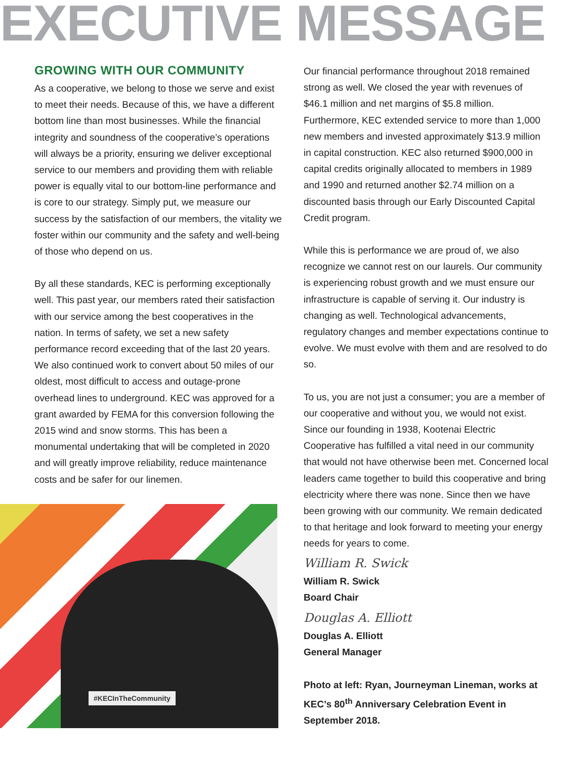EXECUTIVE MESSAGE
GROWING WITH OUR COMMUNITY
As a cooperative, we belong to those we serve and exist to meet their needs. Because of this, we have a different bottom line than most businesses. While the financial integrity and soundness of the cooperative’s operations will always be a priority, ensuring we deliver exceptional service to our members and providing them with reliable power is equally vital to our bottom-line performance and is core to our strategy. Simply put, we measure our success by the satisfaction of our members, the vitality we foster within our community and the safety and well-being of those who depend on us.
By all these standards, KEC is performing exceptionally well. This past year, our members rated their satisfaction with our service among the best cooperatives in the nation. In terms of safety, we set a new safety performance record exceeding that of the last 20 years. We also continued work to convert about 50 miles of our oldest, most difficult to access and outage-prone overhead lines to underground. KEC was approved for a grant awarded by FEMA for this conversion following the 2015 wind and snow storms. This has been a monumental undertaking that will be completed in 2020 and will greatly improve reliability, reduce maintenance costs and be safer for our linemen.
#KECInTheCommunity
Our financial performance throughout 2018 remained strong as well. We closed the year with revenues of $46.1 million and net margins of $5.8 million. Furthermore, KEC extended service to more than 1,000 new members and invested approximately $13.9 million in capital construction. KEC also returned $900,000 in capital credits originally allocated to members in 1989 and 1990 and returned another $2.74 million on a discounted basis through our Early Discounted Capital Credit program.
While this is performance we are proud of, we also recognize we cannot rest on our laurels. Our community is experiencing robust growth and we must ensure our infrastructure is capable of serving it. Our industry is changing as well. Technological advancements, regulatory changes and member expectations continue to evolve. We must evolve with them and are resolved to do so.
To us, you are not just a consumer; you are a member of our cooperative and without you, we would not exist. Since our founding in 1938, Kootenai Electric Cooperative has fulfilled a vital need in our community that would not have otherwise been met. Concerned local leaders came together to build this cooperative and bring electricity where there was none. Since then we have been growing with our community. We remain dedicated to that heritage and look forward to meeting your energy needs for years to come.
William R. Swick
William R. Swick
Board Chair
Douglas A. Elliott
Douglas A. Elliott
General Manager
Photo at left: Ryan, Journeyman Lineman, works at KEC’s 80<sup>th</sup> Anniversary Celebration Event in September 2018.